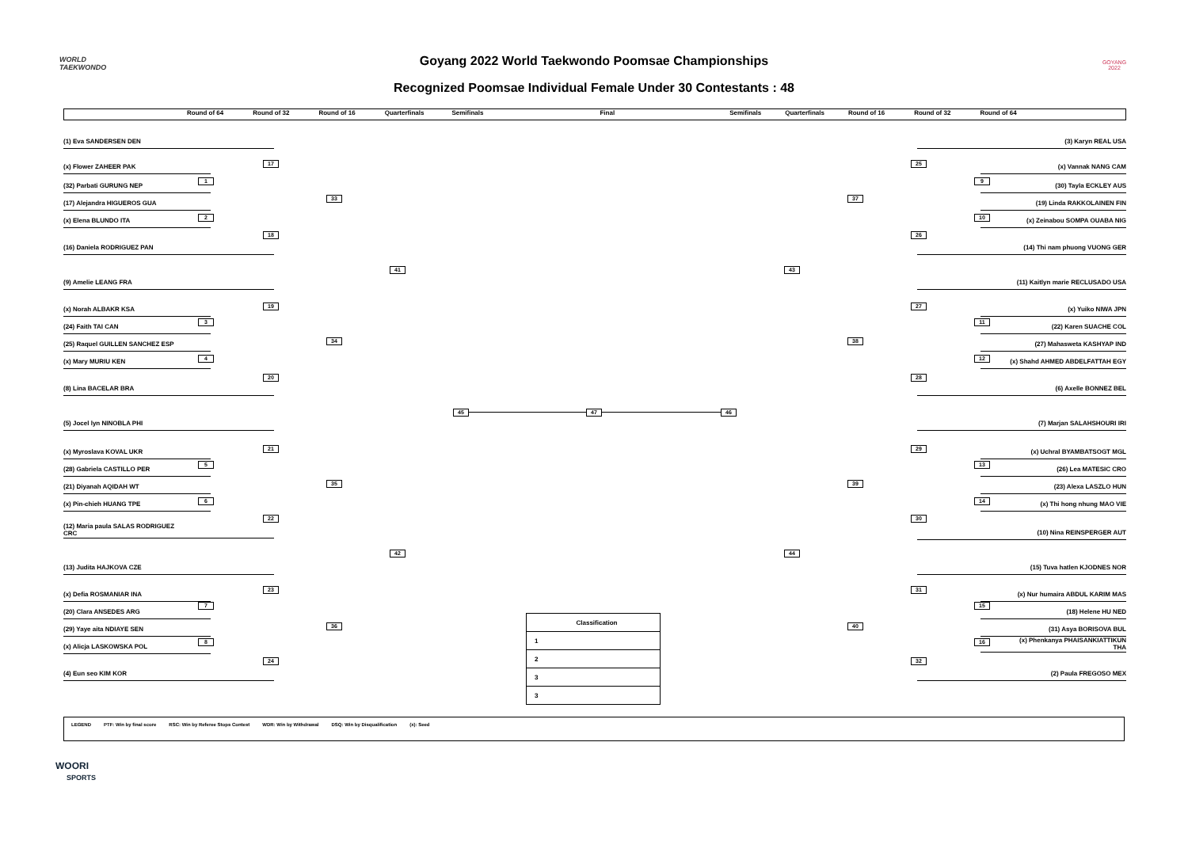WORLD
TAEKWONDO
GOYANG 2022
Goyang 2022 World Taekwondo Poomsae Championships
Recognized Poomsae Individual Female Under 30 Contestants : 48
Round of 64 Round of 32 Round of 16 Quarterfinals Semifinals Final Semifinals Quarterfinals Round of 16 Round of 32 Round of 64
(1) Eva SANDERSEN DEN
17
(x) Flower ZAHEER PAK
1
(32) Parbati GURUNG NEP
33
(17) Alejandra HIGUEROS GUA
2
(x) Elena BLUNDO ITA
18
(16) Daniela RODRIGUEZ PAN
41
(9) Amelie LEANG FRA
19
(x) Norah ALBAKR KSA
3
(24) Faith TAI CAN
34
(25) Raquel GUILLEN SANCHEZ ESP
4
(x) Mary MURIU KEN
20
(8) Lina BACELAR BRA
45
(5) Jocel lyn NINOBLA PHI
21
(x) Myroslava KOVAL UKR
5
(28) Gabriela CASTILLO PER
35
(21) Diyanah AQIDAH WT
6
(x) Pin-chieh HUANG TPE
22
(12) Maria paula SALAS RODRIGUEZ
CRC
42
(13) Judita HAJKOVA CZE
23
(x) Defia ROSMANIAR INA
7
(20) Clara ANSEDES ARG
36
(29) Yaye aita NDIAYE SEN
8
(x) Alicja LASKOWSKA POL
24
(4) Eun seo KIM KOR
47
| Classification |
| --- |
| 1 |
| 2 |
| 3 |
| 3 |
46
(3) Karyn REAL USA
25
(x) Vannak NANG CAM
9
(30) Tayla ECKLEY AUS
37
(19) Linda RAKKOLAINEN FIN
10
(x) Zeinabou SOMPA OUABA NIG
26
(14) Thi nam phuong VUONG GER
43
(11) Kaitlyn marie RECLUSADO USA
27
(x) Yuiko NIWA JPN
11
(22) Karen SUACHE COL
38
(27) Mahasweta KASHYAP IND
12
(x) Shahd AHMED ABDELFATTAH EGY
28
(6) Axelle BONNEZ BEL
(7) Marjan SALAHSHOURI IRI
29
(x) Uchral BYAMBATSOGT MGL
13
(26) Lea MATESIC CRO
39
(23) Alexa LASZLO HUN
14
(x) Thi hong nhung MAO VIE
30
(10) Nina REINSPERGER AUT
44
(15) Tuva hatlen KJODNES NOR
31
(x) Nur humaira ABDUL KARIM MAS
15
(18) Helene HU NED
40
(31) Asya BORISOVA BUL
16
(x) Phenkanya PHAISANKIATTIKUN
THA
32
(2) Paula FREGOSO MEX
LEGEND PTF: Win by final score RSC: Win by Referee Stops Contest WDR: Win by Withdrawal DSQ: Win by Disqualification (x): Seed
WOORI
SPORTS